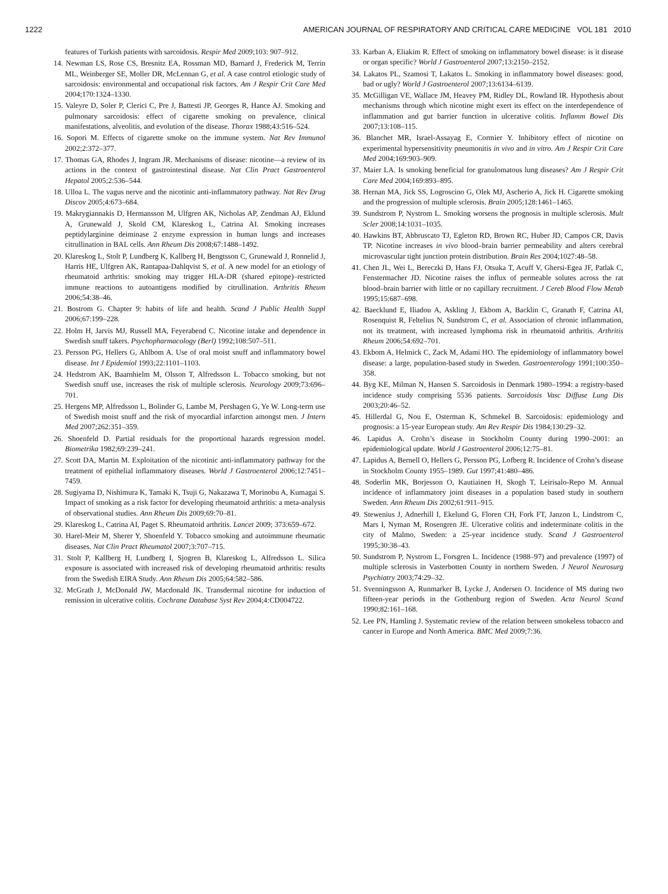1222 AMERICAN JOURNAL OF RESPIRATORY AND CRITICAL CARE MEDICINE VOL 181 2010
features of Turkish patients with sarcoidosis. Respir Med 2009;103: 907–912.
14. Newman LS, Rose CS, Bresnitz EA, Rossman MD, Barnard J, Frederick M, Terrin ML, Weinberger SE, Moller DR, McLennan G, et al. A case control etiologic study of sarcoidosis: environmental and occupational risk factors. Am J Respir Crit Care Med 2004;170:1324–1330.
15. Valeyre D, Soler P, Clerici C, Pre J, Battesti JP, Georges R, Hance AJ. Smoking and pulmonary sarcoidosis: effect of cigarette smoking on prevalence, clinical manifestations, alveolitis, and evolution of the disease. Thorax 1988;43:516–524.
16. Sopori M. Effects of cigarette smoke on the immune system. Nat Rev Immunol 2002;2:372–377.
17. Thomas GA, Rhodes J, Ingram JR. Mechanisms of disease: nicotine—a review of its actions in the context of gastrointestinal disease. Nat Clin Pract Gastroenterol Hepatol 2005;2:536–544.
18. Ulloa L. The vagus nerve and the nicotinic anti-inflammatory pathway. Nat Rev Drug Discov 2005;4:673–684.
19. Makrygiannakis D, Hermansson M, Ulfgren AK, Nicholas AP, Zendman AJ, Eklund A, Grunewald J, Skold CM, Klareskog L, Catrina AI. Smoking increases peptidylarginine deiminase 2 enzyme expression in human lungs and increases citrullination in BAL cells. Ann Rheum Dis 2008;67:1488–1492.
20. Klareskog L, Stolt P, Lundberg K, Kallberg H, Bengtsson C, Grunewald J, Ronnelid J, Harris HE, Ulfgren AK, Rantapaa-Dahlqvist S, et al. A new model for an etiology of rheumatoid arthritis: smoking may trigger HLA-DR (shared epitope)–restricted immune reactions to autoantigens modified by citrullination. Arthritis Rheum 2006;54:38–46.
21. Bostrom G. Chapter 9: habits of life and health. Scand J Public Health Suppl 2006;67:199–228.
22. Holm H, Jarvis MJ, Russell MA, Feyerabend C. Nicotine intake and dependence in Swedish snuff takers. Psychopharmacology (Berl) 1992;108:507–511.
23. Persson PG, Hellers G, Ahlbom A. Use of oral moist snuff and inflammatory bowel disease. Int J Epidemiol 1993;22:1101–1103.
24. Hedstrom AK, Baarnhielm M, Olsson T, Alfredsson L. Tobacco smoking, but not Swedish snuff use, increases the risk of multiple sclerosis. Neurology 2009;73:696–701.
25. Hergens MP, Alfredsson L, Bolinder G, Lambe M, Pershagen G, Ye W. Long-term use of Swedish moist snuff and the risk of myocardial infarction amongst men. J Intern Med 2007;262:351–359.
26. Shoenfeld D. Partial residuals for the proportional hazards regression model. Biometrika 1982;69:239–241.
27. Scott DA, Martin M. Exploitation of the nicotinic anti-inflammatory pathway for the treatment of epithelial inflammatory diseases. World J Gastroenterol 2006;12:7451–7459.
28. Sugiyama D, Nishimura K, Tamaki K, Tsuji G, Nakazawa T, Morinobu A, Kumagai S. Impact of smoking as a risk factor for developing rheumatoid arthritis: a meta-analysis of observational studies. Ann Rheum Dis 2009;69:70–81.
29. Klareskog L, Catrina AI, Paget S. Rheumatoid arthritis. Lancet 2009; 373:659–672.
30. Harel-Meir M, Sherer Y, Shoenfeld Y. Tobacco smoking and autoimmune rheumatic diseases. Nat Clin Pract Rheumatol 2007;3:707–715.
31. Stolt P, Kallberg H, Lundberg I, Sjogren B, Klareskog L, Alfredsson L. Silica exposure is associated with increased risk of developing rheumatoid arthritis: results from the Swedish EIRA Study. Ann Rheum Dis 2005;64:582–586.
32. McGrath J, McDonald JW, Macdonald JK. Transdermal nicotine for induction of remission in ulcerative colitis. Cochrane Database Syst Rev 2004;4:CD004722.
33. Karban A, Eliakim R. Effect of smoking on inflammatory bowel disease: is it disease or organ specific? World J Gastroenterol 2007;13:2150–2152.
34. Lakatos PL, Szamosi T, Lakatos L. Smoking in inflammatory bowel diseases: good, bad or ugly? World J Gastroenterol 2007;13:6134–6139.
35. McGilligan VE, Wallace JM, Heavey PM, Ridley DL, Rowland IR. Hypothesis about mechanisms through which nicotine might exert its effect on the interdependence of inflammation and gut barrier function in ulcerative colitis. Inflamm Bowel Dis 2007;13:108–115.
36. Blanchet MR, Israel-Assayag E, Cormier Y. Inhibitory effect of nicotine on experimental hypersensitivity pneumonitis in vivo and in vitro. Am J Respir Crit Care Med 2004;169:903–909.
37. Maier LA. Is smoking beneficial for granulomatous lung diseases? Am J Respir Crit Care Med 2004;169:893–895.
38. Hernan MA, Jick SS, Logroscino G, Olek MJ, Ascherio A, Jick H. Cigarette smoking and the progression of multiple sclerosis. Brain 2005;128:1461–1465.
39. Sundstrom P, Nystrom L. Smoking worsens the prognosis in multiple sclerosis. Mult Scler 2008;14:1031–1035.
40. Hawkins BT, Abbruscato TJ, Egleton RD, Brown RC, Huber JD, Campos CR, Davis TP. Nicotine increases in vivo blood–brain barrier permeability and alters cerebral microvascular tight junction protein distribution. Brain Res 2004;1027:48–58.
41. Chen JL, Wei L, Bereczki D, Hans FJ, Otsuka T, Acuff V, Ghersi-Egea JF, Patlak C, Fenstermacher JD. Nicotine raises the influx of permeable solutes across the rat blood–brain barrier with little or no capillary recruitment. J Cereb Blood Flow Metab 1995;15:687–698.
42. Baecklund E, Iliadou A, Askling J, Ekbom A, Backlin C, Granath F, Catrina AI, Rosenquist R, Feltelius N, Sundstrom C, et al. Association of chronic inflammation, not its treatment, with increased lymphoma risk in rheumatoid arthritis. Arthritis Rheum 2006;54:692–701.
43. Ekbom A, Helmick C, Zack M, Adami HO. The epidemiology of inflammatory bowel disease: a large, population-based study in Sweden. Gastroenterology 1991;100:350–358.
44. Byg KE, Milman N, Hansen S. Sarcoidosis in Denmark 1980–1994: a registry-based incidence study comprising 5536 patients. Sarcoidosis Vasc Diffuse Lung Dis 2003;20:46–52.
45. Hillerdal G, Nou E, Osterman K, Schmekel B. Sarcoidosis: epidemiology and prognosis: a 15-year European study. Am Rev Respir Dis 1984;130:29–32.
46. Lapidus A. Crohn’s disease in Stockholm County during 1990–2001: an epidemiological update. World J Gastroenterol 2006;12:75–81.
47. Lapidus A, Bernell O, Hellers G, Persson PG, Lofberg R. Incidence of Crohn’s disease in Stockholm County 1955–1989. Gut 1997;41:480–486.
48. Soderlin MK, Borjesson O, Kautiainen H, Skogh T, Leirisalo-Repo M. Annual incidence of inflammatory joint diseases in a population based study in southern Sweden. Ann Rheum Dis 2002;61:911–915.
49. Stewenius J, Adnerhill I, Ekelund G, Floren CH, Fork FT, Janzon L, Lindstrom C, Mars I, Nyman M, Rosengren JE. Ulcerative colitis and indeterminate colitis in the city of Malmo, Sweden: a 25-year incidence study. Scand J Gastroenterol 1995;30:38–43.
50. Sundstrom P, Nystrom L, Forsgren L. Incidence (1988–97) and prevalence (1997) of multiple sclerosis in Vasterbotten County in northern Sweden. J Neurol Neurosurg Psychiatry 2003;74:29–32.
51. Svenningsson A, Runmarker B, Lycke J, Andersen O. Incidence of MS during two fifteen-year periods in the Gothenburg region of Sweden. Acta Neurol Scand 1990;82:161–168.
52. Lee PN, Hamling J. Systematic review of the relation between smokeless tobacco and cancer in Europe and North America. BMC Med 2009;7:36.